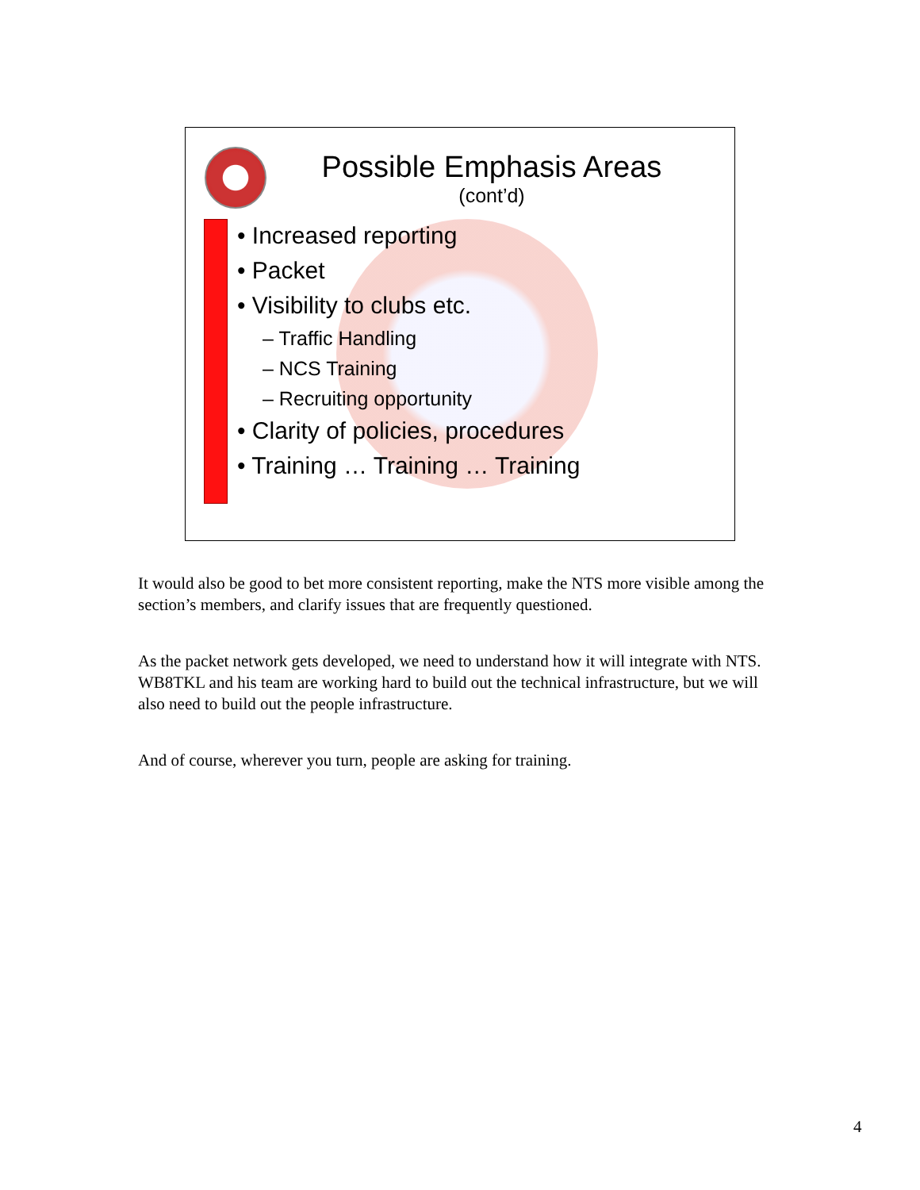Possible Emphasis Areas
(cont’d)
• Increased reporting
• Packet
• Visibility to clubs etc.
– Traffic Handling
– NCS Training
– Recruiting opportunity
• Clarity of policies, procedures
• Training … Training … Training
It would also be good to bet more consistent reporting, make the NTS more visible among the section’s members, and clarify issues that are frequently questioned.
As the packet network gets developed, we need to understand how it will integrate with NTS. WB8TKL and his team are working hard to build out the technical infrastructure, but we will also need to build out the people infrastructure.
And of course, wherever you turn, people are asking for training.
4